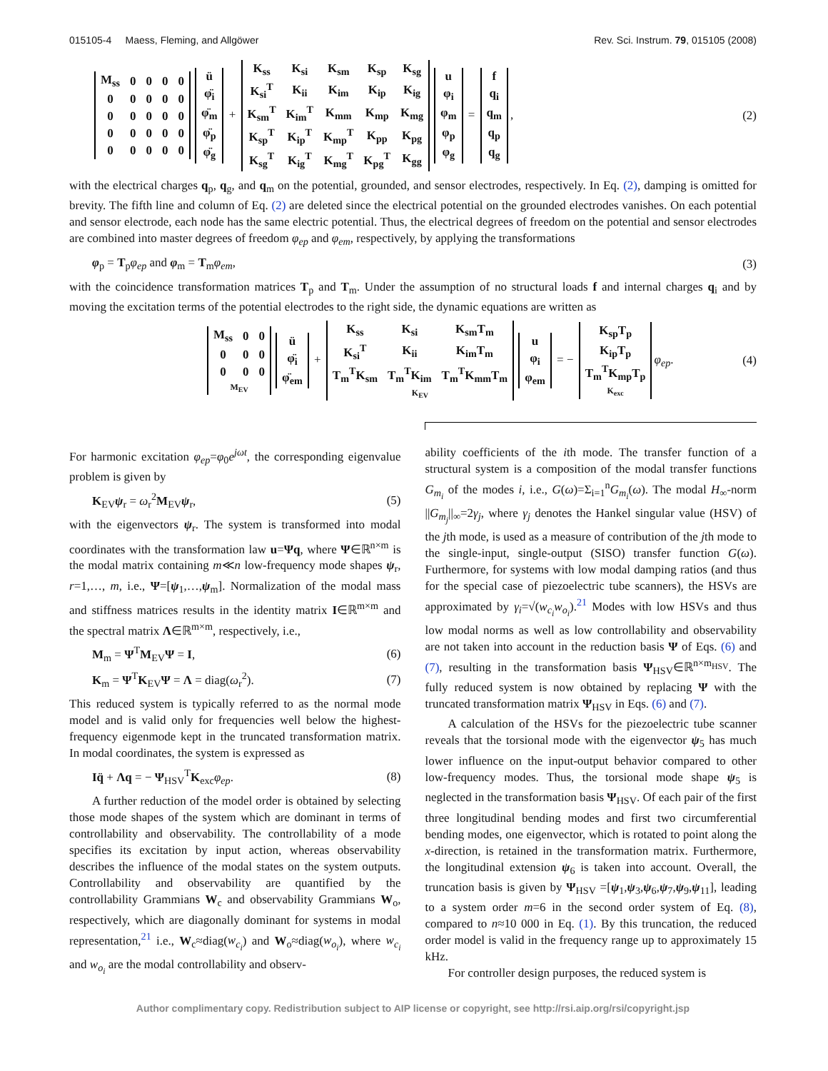015105-4 Maess, Fleming, and Allgöwer Rev. Sci. Instrum. 79, 015105 (2008)
| M<sub>ss</sub> | 0 | 0 | 0 | 0 |
| 0 | 0 | 0 | 0 | 0 |
| 0 | 0 | 0 | 0 | 0 |
| 0 | 0 | 0 | 0 | 0 |
| 0 | 0 | 0 | 0 | 0 |
| ü |
| φ̈<sub>i</sub> |
| φ̈<sub>m</sub> |
| φ̈<sub>p</sub> |
| φ̈<sub>g</sub> |
+
| K<sub>ss</sub> | K<sub>si</sub> | K<sub>sm</sub> | K<sub>sp</sub> | K<sub>sg</sub> |
| K<sub>si</sub><sup>T</sup> | K<sub>ii</sub> | K<sub>im</sub> | K<sub>ip</sub> | K<sub>ig</sub> |
| K<sub>sm</sub><sup>T</sup> | K<sub>im</sub><sup>T</sup> | K<sub>mm</sub> | K<sub>mp</sub> | K<sub>mg</sub> |
| K<sub>sp</sub><sup>T</sup> | K<sub>ip</sub><sup>T</sup> | K<sub>mp</sub><sup>T</sup> | K<sub>pp</sub> | K<sub>pg</sub> |
| K<sub>sg</sub><sup>T</sup> | K<sub>ig</sub><sup>T</sup> | K<sub>mg</sub><sup>T</sup> | K<sub>pg</sub><sup>T</sup> | K<sub>gg</sub> |
| u |
| φ<sub>i</sub> |
| φ<sub>m</sub> |
| φ<sub>p</sub> |
| φ<sub>g</sub> |
=
| f |
| q<sub>i</sub> |
| q<sub>m</sub> |
| q<sub>p</sub> |
| q<sub>g</sub> |
,
(2)
with the electrical charges q<sub>p</sub>, q<sub>g</sub>, and q<sub>m</sub> on the potential, grounded, and sensor electrodes, respectively. In Eq. (2), damping is omitted for brevity. The fifth line and column of Eq. (2) are deleted since the electrical potential on the grounded electrodes vanishes. On each potential and sensor electrode, each node has the same electric potential. Thus, the electrical degrees of freedom on the potential and sensor electrodes are combined into master degrees of freedom φ<sub>ep</sub> and φ<sub>em</sub>, respectively, by applying the transformations
φ<sub>p</sub> = T<sub>p</sub>φ<sub>ep</sub> and φ<sub>m</sub> = T<sub>m</sub>φ<sub>em</sub>, (3)
with the coincidence transformation matrices T<sub>p</sub> and T<sub>m</sub>. Under the assumption of no structural loads f and internal charges q<sub>i</sub> and by moving the excitation terms of the potential electrodes to the right side, the dynamic equations are written as
| M<sub>ss</sub> | 0 | 0 |
| 0 | 0 | 0 |
| 0 | 0 | 0 |
| M<sub>EV</sub> | | |
| ü |
| φ̈<sub>i</sub> |
| φ̈<sub>em</sub> |
+
| K<sub>ss</sub> | K<sub>si</sub> | K<sub>sm</sub>T<sub>m</sub> |
| K<sub>si</sub><sup>T</sup> | K<sub>ii</sub> | K<sub>im</sub>T<sub>m</sub> |
| T<sub>m</sub><sup>T</sup>K<sub>sm</sub> | T<sub>m</sub><sup>T</sup>K<sub>im</sub> | T<sub>m</sub><sup>T</sup>K<sub>mm</sub>T<sub>m</sub> |
| K<sub>EV</sub> | | |
| u |
| φ<sub>i</sub> |
| φ<sub>em</sub> |
= −
| K<sub>sp</sub>T<sub>p</sub> |
| K<sub>ip</sub>T<sub>p</sub> |
| T<sub>m</sub><sup>T</sup>K<sub>mp</sub>T<sub>p</sub> |
| K<sub>exc</sub> |
φ<sub>ep</sub>.
(4)
For harmonic excitation φ<sub>ep</sub>=φ<sub>0</sub>e<sup>jωt</sup>, the corresponding eigenvalue problem is given by
K<sub>EV</sub>ψ<sub>r</sub> = ω<sub>r</sub><sup>2</sup>M<sub>EV</sub>ψ<sub>r</sub>, (5)
with the eigenvectors ψ<sub>r</sub>. The system is transformed into modal coordinates with the transformation law u=Ψq, where Ψ∈ℝ<sup>n×m</sup> is the modal matrix containing m≪n low-frequency mode shapes ψ<sub>r</sub>, r=1,…, m, i.e., Ψ=[ψ<sub>1</sub>,…,ψ<sub>m</sub>]. Normalization of the modal mass and stiffness matrices results in the identity matrix I∈ℝ<sup>m×m</sup> and the spectral matrix Λ∈ℝ<sup>m×m</sup>, respectively, i.e.,
M<sub>m</sub> = Ψ<sup>T</sup>M<sub>EV</sub>Ψ = I, (6)
K<sub>m</sub> = Ψ<sup>T</sup>K<sub>EV</sub>Ψ = Λ = diag(ω<sub>r</sub><sup>2</sup>). (7)
This reduced system is typically referred to as the normal mode model and is valid only for frequencies well below the highest-frequency eigenmode kept in the truncated transformation matrix. In modal coordinates, the system is expressed as
Iq̈ + Λq = − Ψ<sub>HSV</sub><sup>T</sup>K<sub>exc</sub>φ<sub>ep</sub>. (8)
A further reduction of the model order is obtained by selecting those mode shapes of the system which are dominant in terms of controllability and observability. The controllability of a mode specifies its excitation by input action, whereas observability describes the influence of the modal states on the system outputs. Controllability and observability are quantified by the controllability Grammians W<sub>c</sub> and observability Grammians W<sub>o</sub>, respectively, which are diagonally dominant for systems in modal representation,<sup>21</sup> i.e., W<sub>c</sub>≈diag(w<sub>c<sub>i</sub></sub>) and W<sub>o</sub>≈diag(w<sub>o<sub>i</sub></sub>), where w<sub>c<sub>i</sub></sub> and w<sub>o<sub>i</sub></sub> are the modal controllability and observ-
ability coefficients of the ith mode. The transfer function of a structural system is a composition of the modal transfer functions G<sub>m<sub>i</sub></sub> of the modes i, i.e., G(ω)=Σ<sub>i=1</sub><sup>n</sup>G<sub>m<sub>i</sub></sub>(ω). The modal H<sub>∞</sub>-norm ||G<sub>m<sub>j</sub></sub>||<sub>∞</sub>=2γ<sub>j</sub>, where γ<sub>j</sub> denotes the Hankel singular value (HSV) of the jth mode, is used as a measure of contribution of the jth mode to the single-input, single-output (SISO) transfer function G(ω). Furthermore, for systems with low modal damping ratios (and thus for the special case of piezoelectric tube scanners), the HSVs are approximated by γ<sub>i</sub>=√(w<sub>c<sub>i</sub></sub>w<sub>o<sub>i</sub></sub>).<sup>21</sup> Modes with low HSVs and thus low modal norms as well as low controllability and observability are not taken into account in the reduction basis Ψ of Eqs. (6) and (7), resulting in the transformation basis Ψ<sub>HSV</sub>∈ℝ<sup>n×m<sub>HSV</sub></sup>. The fully reduced system is now obtained by replacing Ψ with the truncated transformation matrix Ψ<sub>HSV</sub> in Eqs. (6) and (7).
A calculation of the HSVs for the piezoelectric tube scanner reveals that the torsional mode with the eigenvector ψ<sub>5</sub> has much lower influence on the input-output behavior compared to other low-frequency modes. Thus, the torsional mode shape ψ<sub>5</sub> is neglected in the transformation basis Ψ<sub>HSV</sub>. Of each pair of the first three longitudinal bending modes and first two circumferential bending modes, one eigenvector, which is rotated to point along the x-direction, is retained in the transformation matrix. Furthermore, the longitudinal extension ψ<sub>6</sub> is taken into account. Overall, the truncation basis is given by Ψ<sub>HSV</sub> =[ψ<sub>1</sub>,ψ<sub>3</sub>,ψ<sub>6</sub>,ψ<sub>7</sub>,ψ<sub>9</sub>,ψ<sub>11</sub>], leading to a system order m=6 in the second order system of Eq. (8), compared to n≈10 000 in Eq. (1). By this truncation, the reduced order model is valid in the frequency range up to approximately 15 kHz.
For controller design purposes, the reduced system is
Author complimentary copy. Redistribution subject to AIP license or copyright, see http://rsi.aip.org/rsi/copyright.jsp